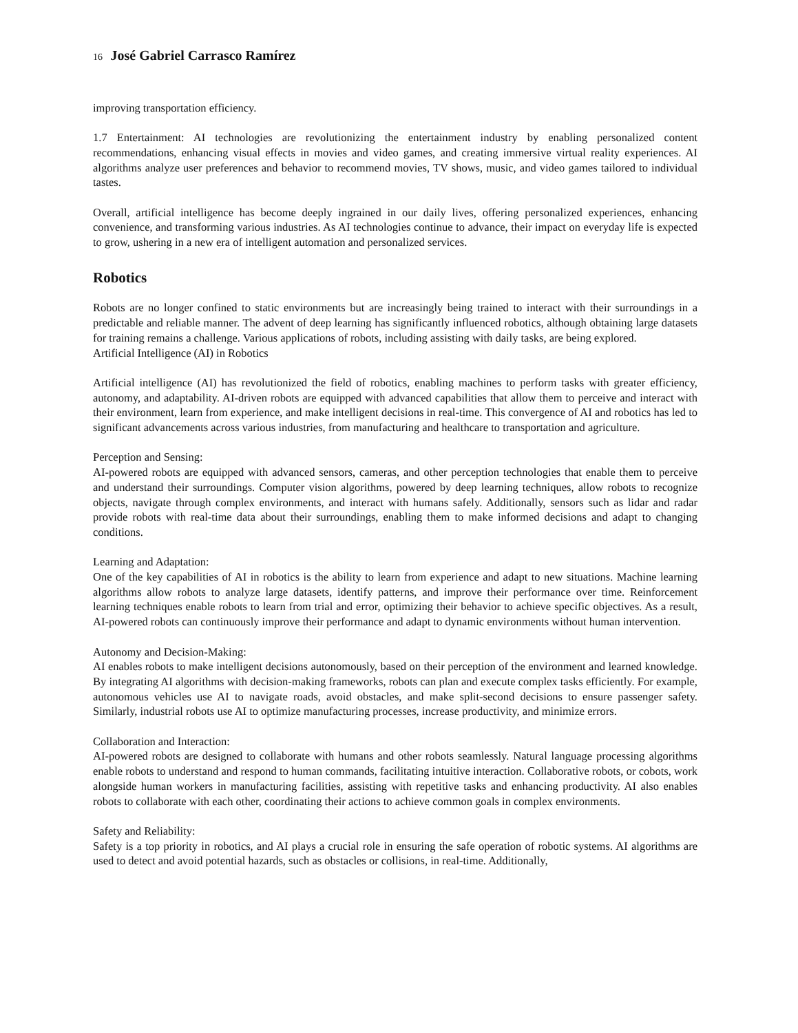16 José Gabriel Carrasco Ramírez
improving transportation efficiency.
1.7 Entertainment: AI technologies are revolutionizing the entertainment industry by enabling personalized content recommendations, enhancing visual effects in movies and video games, and creating immersive virtual reality experiences. AI algorithms analyze user preferences and behavior to recommend movies, TV shows, music, and video games tailored to individual tastes.
Overall, artificial intelligence has become deeply ingrained in our daily lives, offering personalized experiences, enhancing convenience, and transforming various industries. As AI technologies continue to advance, their impact on everyday life is expected to grow, ushering in a new era of intelligent automation and personalized services.
Robotics
Robots are no longer confined to static environments but are increasingly being trained to interact with their surroundings in a predictable and reliable manner. The advent of deep learning has significantly influenced robotics, although obtaining large datasets for training remains a challenge. Various applications of robots, including assisting with daily tasks, are being explored.
Artificial Intelligence (AI) in Robotics
Artificial intelligence (AI) has revolutionized the field of robotics, enabling machines to perform tasks with greater efficiency, autonomy, and adaptability. AI-driven robots are equipped with advanced capabilities that allow them to perceive and interact with their environment, learn from experience, and make intelligent decisions in real-time. This convergence of AI and robotics has led to significant advancements across various industries, from manufacturing and healthcare to transportation and agriculture.
Perception and Sensing:
AI-powered robots are equipped with advanced sensors, cameras, and other perception technologies that enable them to perceive and understand their surroundings. Computer vision algorithms, powered by deep learning techniques, allow robots to recognize objects, navigate through complex environments, and interact with humans safely. Additionally, sensors such as lidar and radar provide robots with real-time data about their surroundings, enabling them to make informed decisions and adapt to changing conditions.
Learning and Adaptation:
One of the key capabilities of AI in robotics is the ability to learn from experience and adapt to new situations. Machine learning algorithms allow robots to analyze large datasets, identify patterns, and improve their performance over time. Reinforcement learning techniques enable robots to learn from trial and error, optimizing their behavior to achieve specific objectives. As a result, AI-powered robots can continuously improve their performance and adapt to dynamic environments without human intervention.
Autonomy and Decision-Making:
AI enables robots to make intelligent decisions autonomously, based on their perception of the environment and learned knowledge. By integrating AI algorithms with decision-making frameworks, robots can plan and execute complex tasks efficiently. For example, autonomous vehicles use AI to navigate roads, avoid obstacles, and make split-second decisions to ensure passenger safety. Similarly, industrial robots use AI to optimize manufacturing processes, increase productivity, and minimize errors.
Collaboration and Interaction:
AI-powered robots are designed to collaborate with humans and other robots seamlessly. Natural language processing algorithms enable robots to understand and respond to human commands, facilitating intuitive interaction. Collaborative robots, or cobots, work alongside human workers in manufacturing facilities, assisting with repetitive tasks and enhancing productivity. AI also enables robots to collaborate with each other, coordinating their actions to achieve common goals in complex environments.
Safety and Reliability:
Safety is a top priority in robotics, and AI plays a crucial role in ensuring the safe operation of robotic systems. AI algorithms are used to detect and avoid potential hazards, such as obstacles or collisions, in real-time. Additionally,